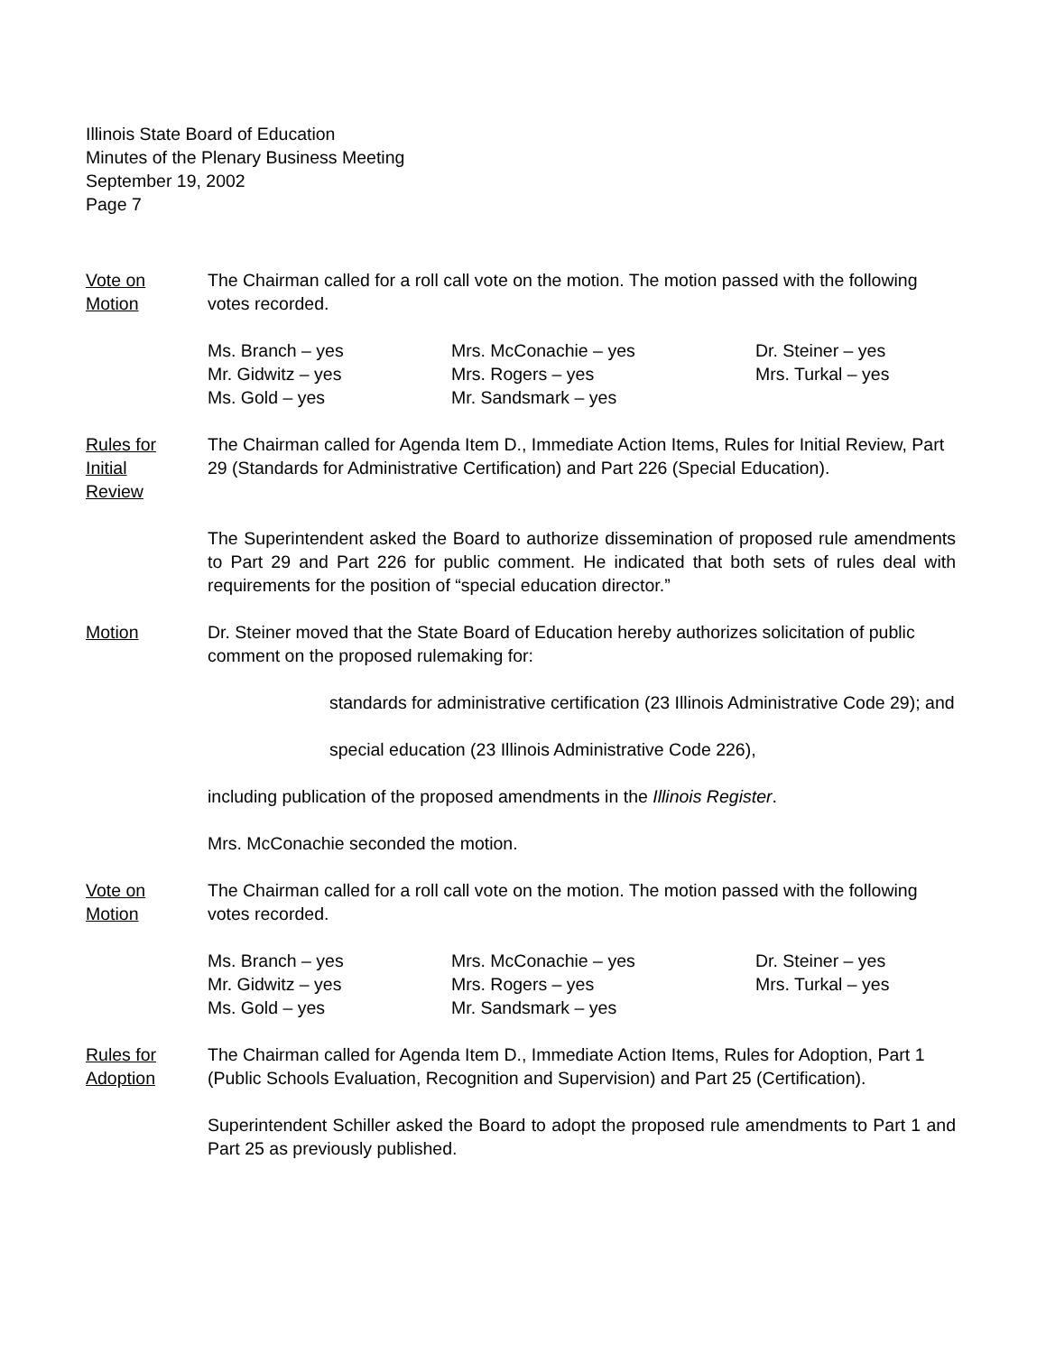Illinois State Board of Education
Minutes of the Plenary Business Meeting
September 19, 2002
Page 7
Vote on
Motion
The Chairman called for a roll call vote on the motion. The motion passed with the following votes recorded.
Ms. Branch – yes
Mrs. McConachie – yes
Dr. Steiner – yes
Mr. Gidwitz – yes
Mrs. Rogers – yes
Mrs. Turkal – yes
Ms. Gold – yes
Mr. Sandsmark – yes
Rules for
Initial
Review
The Chairman called for Agenda Item D., Immediate Action Items, Rules for Initial Review, Part 29 (Standards for Administrative Certification) and Part 226 (Special Education).
The Superintendent asked the Board to authorize dissemination of proposed rule amendments to Part 29 and Part 226 for public comment. He indicated that both sets of rules deal with requirements for the position of “special education director.”
Motion Dr. Steiner moved that the State Board of Education hereby authorizes solicitation of public comment on the proposed rulemaking for:
standards for administrative certification (23 Illinois Administrative Code 29); and
special education (23 Illinois Administrative Code 226),
including publication of the proposed amendments in the Illinois Register.
Mrs. McConachie seconded the motion.
Vote on
Motion
The Chairman called for a roll call vote on the motion. The motion passed with the following votes recorded.
Ms. Branch – yes
Mrs. McConachie – yes
Dr. Steiner – yes
Mr. Gidwitz – yes
Mrs. Rogers – yes
Mrs. Turkal – yes
Ms. Gold – yes
Mr. Sandsmark – yes
Rules for
Adoption
The Chairman called for Agenda Item D., Immediate Action Items, Rules for Adoption, Part 1 (Public Schools Evaluation, Recognition and Supervision) and Part 25 (Certification).
Superintendent Schiller asked the Board to adopt the proposed rule amendments to Part 1 and Part 25 as previously published.